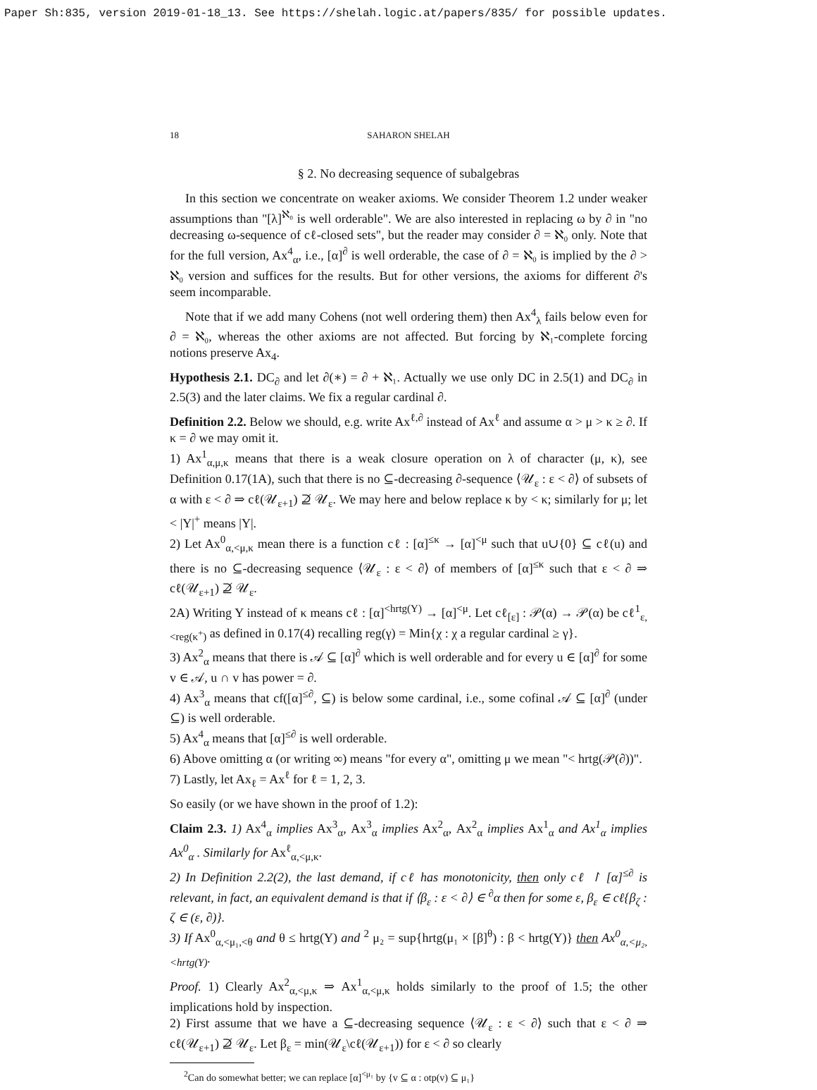Paper Sh:835, version 2019-01-18_13. See https://shelah.logic.at/papers/835/ for possible updates.
18 SAHARON SHELAH
§ 2. No decreasing sequence of subalgebras
In this section we concentrate on weaker axioms. We consider Theorem 1.2 under weaker assumptions than "[λ]<sup>ℵ₀</sup> is well orderable". We are also interested in replacing ω by ∂ in "no decreasing ω-sequence of cℓ-closed sets", but the reader may consider ∂ = ℵ₀ only. Note that for the full version, Ax<sup>4</sup><sub>α</sub>, i.e., [α]<sup>∂</sup> is well orderable, the case of ∂ = ℵ₀ is implied by the ∂ > ℵ₀ version and suffices for the results. But for other versions, the axioms for different ∂'s seem incomparable.
Note that if we add many Cohens (not well ordering them) then Ax<sup>4</sup><sub>λ</sub> fails below even for ∂ = ℵ₀, whereas the other axioms are not affected. But forcing by ℵ₁-complete forcing notions preserve Ax<sub>4</sub>.
Hypothesis 2.1. DC<sub>∂</sub> and let ∂(∗) = ∂ + ℵ₁. Actually we use only DC in 2.5(1) and DC<sub>∂</sub> in 2.5(3) and the later claims. We fix a regular cardinal ∂.
Definition 2.2. Below we should, e.g. write Ax<sup>ℓ,∂</sup> instead of Ax<sup>ℓ</sup> and assume α > μ > κ ≥ ∂. If κ = ∂ we may omit it.
1) Ax<sup>1</sup><sub>α,μ,κ</sub> means that there is a weak closure operation on λ of character (μ, κ), see Definition 0.17(1A), such that there is no ⊆-decreasing ∂-sequence ⟨𝒰<sub>ε</sub> : ε < ∂⟩ of subsets of α with ε < ∂ ⇒ cℓ(𝒰<sub>ε+1</sub>) ⊉ 𝒰<sub>ε</sub>. We may here and below replace κ by < κ; similarly for μ; let < |Y|<sup>+</sup> means |Y|.
2) Let Ax<sup>0</sup><sub>α,<μ,κ</sub> mean there is a function cℓ : [α]<sup>≤κ</sup> → [α]<sup><μ</sup> such that u∪{0} ⊆ cℓ(u) and there is no ⊆-decreasing sequence ⟨𝒰<sub>ε</sub> : ε < ∂⟩ of members of [α]<sup>≤κ</sup> such that ε < ∂ ⇒ cℓ(𝒰<sub>ε+1</sub>) ⊉ 𝒰<sub>ε</sub>.
2A) Writing Y instead of κ means cℓ : [α]<sup><hrtg(Y)</sup> → [α]<sup><μ</sup>. Let cℓ<sub>[ε]</sub> : 𝒫(α) → 𝒫(α) be cℓ<sup>1</sup><sub>ε,<reg(κ<sup>+</sup>)</sub> as defined in 0.17(4) recalling reg(γ) = Min{χ : χ a regular cardinal ≥ γ}.
3) Ax<sup>2</sup><sub>α</sub> means that there is 𝒜 ⊆ [α]<sup>∂</sup> which is well orderable and for every u ∈ [α]<sup>∂</sup> for some v ∈ 𝒜, u ∩ v has power = ∂.
4) Ax<sup>3</sup><sub>α</sub> means that cf([α]<sup>≤∂</sup>, ⊆) is below some cardinal, i.e., some cofinal 𝒜 ⊆ [α]<sup>∂</sup> (under ⊆) is well orderable.
5) Ax<sup>4</sup><sub>α</sub> means that [α]<sup>≤∂</sup> is well orderable.
6) Above omitting α (or writing ∞) means "for every α", omitting μ we mean "< hrtg(𝒫(∂))".
7) Lastly, let Ax<sub>ℓ</sub> = Ax<sup>ℓ</sup> for ℓ = 1, 2, 3.
So easily (or we have shown in the proof of 1.2):
Claim 2.3. 1) Ax<sup>4</sup><sub>α</sub> implies Ax<sup>3</sup><sub>α</sub>, Ax<sup>3</sup><sub>α</sub> implies Ax<sup>2</sup><sub>α</sub>, Ax<sup>2</sup><sub>α</sub> implies Ax<sup>1</sup><sub>α</sub> and Ax<sup>1</sup><sub>α</sub> implies Ax<sup>0</sup><sub>α</sub> . Similarly for Ax<sup>ℓ</sup><sub>α,<μ,κ</sub>.
2) In Definition 2.2(2), the last demand, if cℓ has monotonicity, then only cℓ ↾ [α]<sup>≤∂</sup> is relevant, in fact, an equivalent demand is that if ⟨β<sub>ε</sub> : ε < ∂⟩ ∈ <sup>∂</sup>α then for some ε, β<sub>ε</sub> ∈ cℓ{β<sub>ζ</sub> : ζ ∈ (ε, ∂)}.
3) If Ax<sup>0</sup><sub>α,<μ₁,<θ</sub> and θ ≤ hrtg(Y) and <sup>2</sup> μ₂ = sup{hrtg(μ₁ × [β]<sup>θ</sup>) : β < hrtg(Y)} then Ax<sup>0</sup><sub>α,<μ₂,<hrtg(Y)</sub>.
Proof. 1) Clearly Ax<sup>2</sup><sub>α,<μ,κ</sub> ⇒ Ax<sup>1</sup><sub>α,<μ,κ</sub> holds similarly to the proof of 1.5; the other implications hold by inspection.
2) First assume that we have a ⊆-decreasing sequence ⟨𝒰<sub>ε</sub> : ε < ∂⟩ such that ε < ∂ ⇒ cℓ(𝒰<sub>ε+1</sub>) ⊉ 𝒰<sub>ε</sub>. Let β<sub>ε</sub> = min(𝒰<sub>ε</sub>\cℓ(𝒰<sub>ε+1</sub>)) for ε < ∂ so clearly
<sup>2</sup> Can do somewhat better; we can replace [α]<sup><μ₁</sup> by {v ⊆ α : otp(v) ⊆ μ₁}